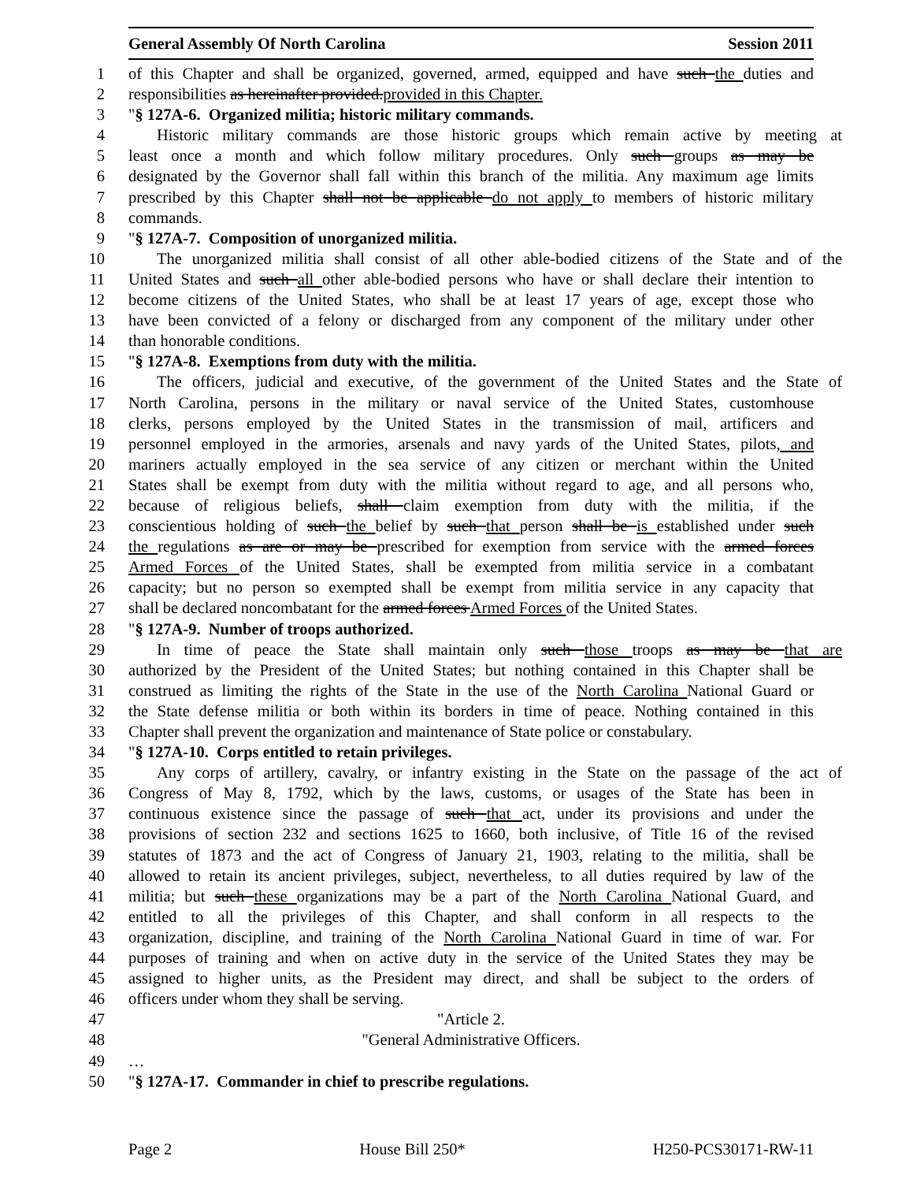General Assembly Of North Carolina Session 2011
1 of this Chapter and shall be organized, governed, armed, equipped and have such the duties and
2 responsibilities as hereinafter provided.provided in this Chapter.
3 "§ 127A-6. Organized militia; historic military commands.
4 Historic military commands are those historic groups which remain active by meeting at
5 least once a month and which follow military procedures. Only such groups as may be
6 designated by the Governor shall fall within this branch of the militia. Any maximum age limits
7 prescribed by this Chapter shall not be applicable do not apply to members of historic military
8 commands.
9 "§ 127A-7. Composition of unorganized militia.
10 The unorganized militia shall consist of all other able-bodied citizens of the State and of the
11 United States and such all other able-bodied persons who have or shall declare their intention to
12 become citizens of the United States, who shall be at least 17 years of age, except those who
13 have been convicted of a felony or discharged from any component of the military under other
14 than honorable conditions.
15 "§ 127A-8. Exemptions from duty with the militia.
16 The officers, judicial and executive, of the government of the United States and the State of
17 North Carolina, persons in the military or naval service of the United States, customhouse
18 clerks, persons employed by the United States in the transmission of mail, artificers and
19 personnel employed in the armories, arsenals and navy yards of the United States, pilots, and
20 mariners actually employed in the sea service of any citizen or merchant within the United
21 States shall be exempt from duty with the militia without regard to age, and all persons who,
22 because of religious beliefs, shall claim exemption from duty with the militia, if the
23 conscientious holding of such the belief by such that person shall be is established under such
24 the regulations as are or may be prescribed for exemption from service with the armed forces
25 Armed Forces of the United States, shall be exempted from militia service in a combatant
26 capacity; but no person so exempted shall be exempt from militia service in any capacity that
27 shall be declared noncombatant for the armed forces Armed Forces of the United States.
28 "§ 127A-9. Number of troops authorized.
29 In time of peace the State shall maintain only such those troops as may be that are
30 authorized by the President of the United States; but nothing contained in this Chapter shall be
31 construed as limiting the rights of the State in the use of the North Carolina National Guard or
32 the State defense militia or both within its borders in time of peace. Nothing contained in this
33 Chapter shall prevent the organization and maintenance of State police or constabulary.
34 "§ 127A-10. Corps entitled to retain privileges.
35 Any corps of artillery, cavalry, or infantry existing in the State on the passage of the act of
36 Congress of May 8, 1792, which by the laws, customs, or usages of the State has been in
37 continuous existence since the passage of such that act, under its provisions and under the
38 provisions of section 232 and sections 1625 to 1660, both inclusive, of Title 16 of the revised
39 statutes of 1873 and the act of Congress of January 21, 1903, relating to the militia, shall be
40 allowed to retain its ancient privileges, subject, nevertheless, to all duties required by law of the
41 militia; but such these organizations may be a part of the North Carolina National Guard, and
42 entitled to all the privileges of this Chapter, and shall conform in all respects to the
43 organization, discipline, and training of the North Carolina National Guard in time of war. For
44 purposes of training and when on active duty in the service of the United States they may be
45 assigned to higher units, as the President may direct, and shall be subject to the orders of
46 officers under whom they shall be serving.
47 "Article 2.
48 "General Administrative Officers.
49 …
50 "§ 127A-17. Commander in chief to prescribe regulations.
Page 2 House Bill 250* H250-PCS30171-RW-11